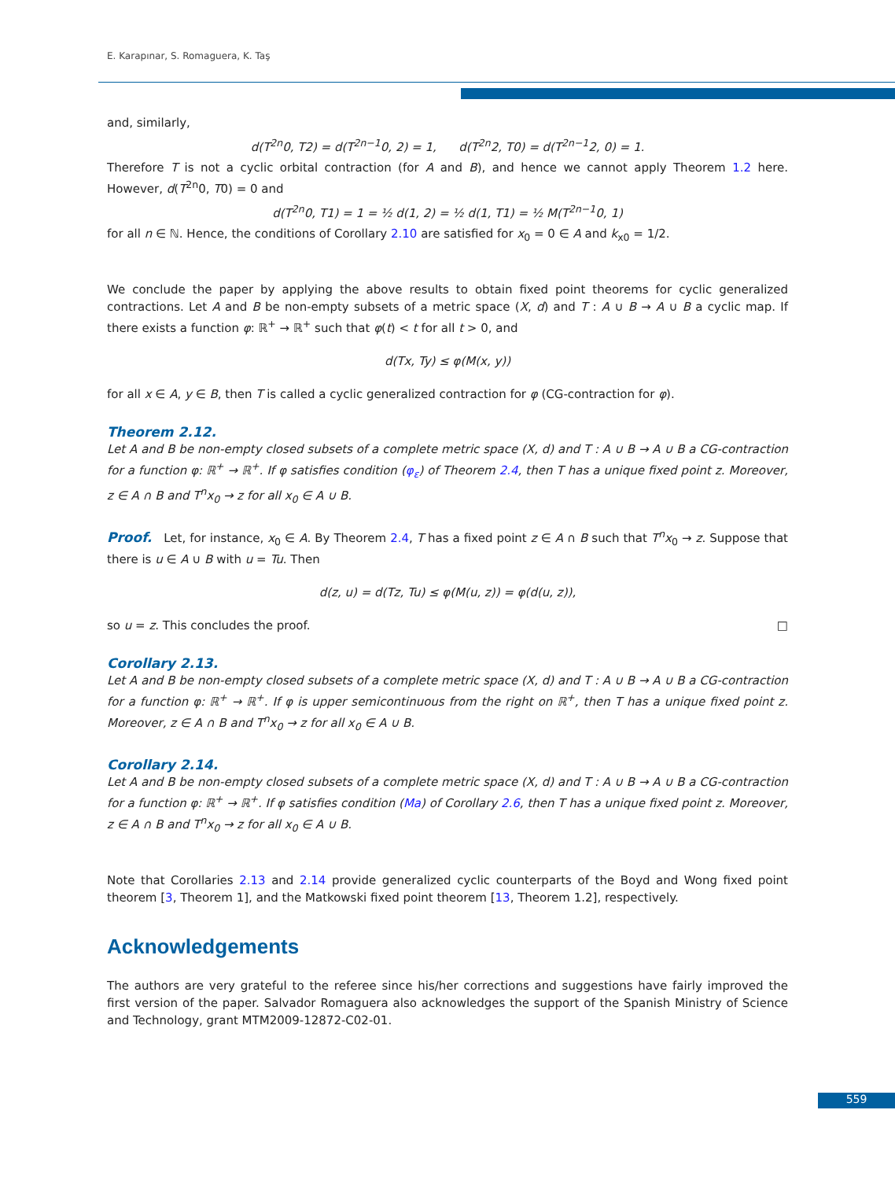E. Karapınar, S. Romaguera, K. Taş
and, similarly,
d(T<sup>2n</sup>0, T2) = d(T<sup>2n−1</sup>0, 2) = 1, d(T<sup>2n</sup>2, T0) = d(T<sup>2n−1</sup>2, 0) = 1.
Therefore T is not a cyclic orbital contraction (for A and B), and hence we cannot apply Theorem 1.2 here. However, d(T<sup>2n</sup>0, T0) = 0 and
d(T<sup>2n</sup>0, T1) = 1 = ½ d(1, 2) = ½ d(1, T1) = ½ M(T<sup>2n−1</sup>0, 1)
for all n ∈ ℕ. Hence, the conditions of Corollary 2.10 are satisfied for x<sub>0</sub> = 0 ∈ A and k<sub>x0</sub> = 1/2.
We conclude the paper by applying the above results to obtain fixed point theorems for cyclic generalized contractions. Let A and B be non-empty subsets of a metric space (X, d) and T : A ∪ B → A ∪ B a cyclic map. If there exists a function φ: ℝ<sup>+</sup> → ℝ<sup>+</sup> such that φ(t) < t for all t > 0, and
d(Tx, Ty) ≤ φ(M(x, y))
for all x ∈ A, y ∈ B, then T is called a cyclic generalized contraction for φ (CG-contraction for φ).
Theorem 2.12.
Let A and B be non-empty closed subsets of a complete metric space (X, d) and T : A ∪ B → A ∪ B a CG-contraction for a function φ: ℝ<sup>+</sup> → ℝ<sup>+</sup>. If φ satisfies condition (φ<sub>ε</sub>) of Theorem 2.4, then T has a unique fixed point z. Moreover, z ∈ A ∩ B and T<sup>n</sup>x<sub>0</sub> → z for all x<sub>0</sub> ∈ A ∪ B.
Proof. Let, for instance, x<sub>0</sub> ∈ A. By Theorem 2.4, T has a fixed point z ∈ A ∩ B such that T<sup>n</sup>x<sub>0</sub> → z. Suppose that there is u ∈ A ∪ B with u = Tu. Then
d(z, u) = d(Tz, Tu) ≤ φ(M(u, z)) = φ(d(u, z)),
so u = z. This concludes the proof. □
Corollary 2.13.
Let A and B be non-empty closed subsets of a complete metric space (X, d) and T : A ∪ B → A ∪ B a CG-contraction for a function φ: ℝ<sup>+</sup> → ℝ<sup>+</sup>. If φ is upper semicontinuous from the right on ℝ<sup>+</sup>, then T has a unique fixed point z. Moreover, z ∈ A ∩ B and T<sup>n</sup>x<sub>0</sub> → z for all x<sub>0</sub> ∈ A ∪ B.
Corollary 2.14.
Let A and B be non-empty closed subsets of a complete metric space (X, d) and T : A ∪ B → A ∪ B a CG-contraction for a function φ: ℝ<sup>+</sup> → ℝ<sup>+</sup>. If φ satisfies condition (Ma) of Corollary 2.6, then T has a unique fixed point z. Moreover, z ∈ A ∩ B and T<sup>n</sup>x<sub>0</sub> → z for all x<sub>0</sub> ∈ A ∪ B.
Note that Corollaries 2.13 and 2.14 provide generalized cyclic counterparts of the Boyd and Wong fixed point theorem [3, Theorem 1], and the Matkowski fixed point theorem [13, Theorem 1.2], respectively.
Acknowledgements
The authors are very grateful to the referee since his/her corrections and suggestions have fairly improved the first version of the paper. Salvador Romaguera also acknowledges the support of the Spanish Ministry of Science and Technology, grant MTM2009-12872-C02-01.
559